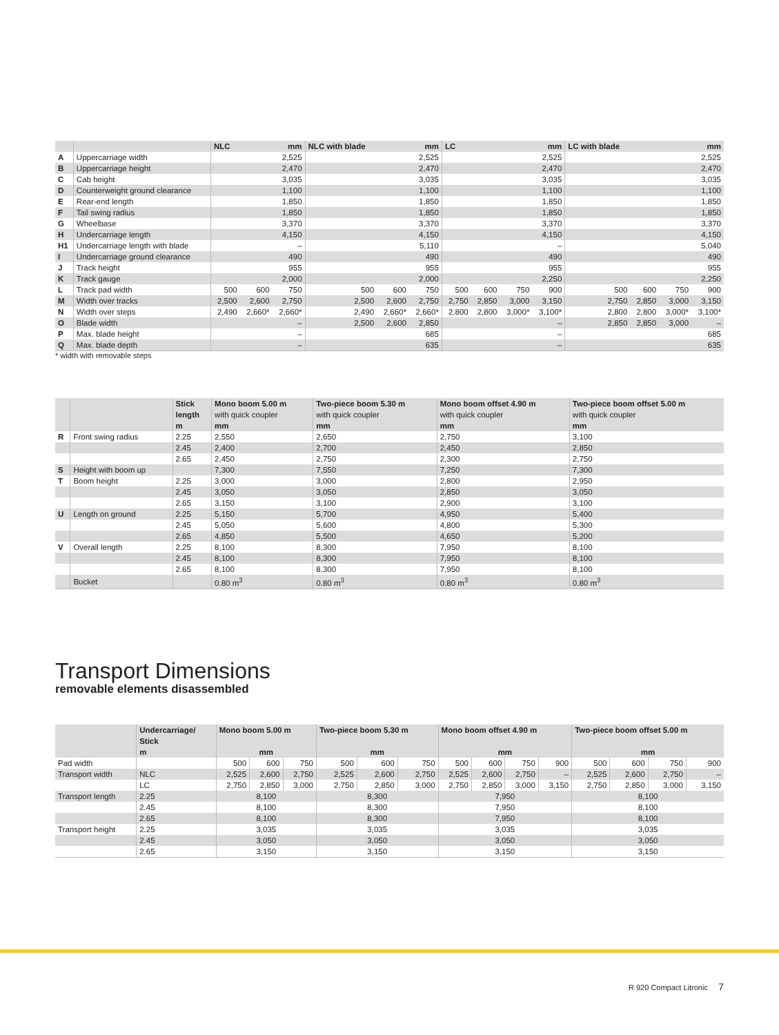| | | NLC | | mm | NLC with blade | | mm | LC | | | mm | LC with blade | | | mm |
| --- | --- | --- | --- | --- | --- | --- | --- | --- | --- | --- | --- | --- | --- | --- | --- |
| A | Uppercarriage width | 2,525 | | | 2,525 | | | 2,525 | | | | 2,525 | | | |
| B | Uppercarriage height | 2,470 | | | 2,470 | | | 2,470 | | | | 2,470 | | | |
| C | Cab height | 3,035 | | | 3,035 | | | 3,035 | | | | 3,035 | | | |
| D | Counterweight ground clearance | 1,100 | | | 1,100 | | | 1,100 | | | | 1,100 | | | |
| E | Rear-end length | 1,850 | | | 1,850 | | | 1,850 | | | | 1,850 | | | |
| F | Tail swing radius | 1,850 | | | 1,850 | | | 1,850 | | | | 1,850 | | | |
| G | Wheelbase | 3,370 | | | 3,370 | | | 3,370 | | | | 3,370 | | | |
| H | Undercarriage length | 4,150 | | | 4,150 | | | 4,150 | | | | 4,150 | | | |
| H1 | Undercarriage length with blade | – | | | 5,110 | | | – | | | | 5,040 | | | |
| I | Undercarriage ground clearance | 490 | | | 490 | | | 490 | | | | 490 | | | |
| J | Track height | 955 | | | 955 | | | 955 | | | | 955 | | | |
| K | Track gauge | 2,000 | | | 2,000 | | | 2,250 | | | | 2,250 | | | |
| L | Track pad width | 500 | 600 | 750 | 500 | 600 | 750 | 500 | 600 | 750 | 900 | 500 | 600 | 750 | 900 |
| M | Width over tracks | 2,500 | 2,600 | 2,750 | 2,500 | 2,600 | 2,750 | 2,750 | 2,850 | 3,000 | 3,150 | 2,750 | 2,850 | 3,000 | 3,150 |
| N | Width over steps | 2,490 | 2,660* | 2,660* | 2,490 | 2,660* | 2,660* | 2,800 | 2,800 | 3,000* | 3,100* | 2,800 | 2,800 | 3,000* | 3,100* |
| O | Blade width | – | | | 2,500 | 2,600 | 2,850 | – | | | | 2,850 | 2,850 | 3,000 | – |
| P | Max. blade height | – | | | 685 | | | – | | | | 685 | | | |
| Q | Max. blade depth | – | | | 635 | | | – | | | | 635 | | | |
* width with removable steps
| | | Stick length m | Mono boom 5.00 m with quick coupler mm | Two-piece boom 5.30 m with quick coupler mm | Mono boom offset 4.90 m with quick coupler mm | Two-piece boom offset 5.00 m with quick coupler mm |
| --- | --- | --- | --- | --- | --- | --- |
| R | Front swing radius | 2.25 | 2,550 | 2,650 | 2,750 | 3,100 |
| | | 2.45 | 2,400 | 2,700 | 2,450 | 2,850 |
| | | 2.65 | 2,450 | 2,750 | 2,300 | 2,750 |
| S | Height with boom up | | 7,300 | 7,550 | 7,250 | 7,300 |
| T | Boom height | 2.25 | 3,000 | 3,000 | 2,800 | 2,950 |
| | | 2.45 | 3,050 | 3,050 | 2,850 | 3,050 |
| | | 2.65 | 3,150 | 3,100 | 2,900 | 3,100 |
| U | Length on ground | 2.25 | 5,150 | 5,700 | 4,950 | 5,400 |
| | | 2.45 | 5,050 | 5,600 | 4,800 | 5,300 |
| | | 2.65 | 4,850 | 5,500 | 4,650 | 5,200 |
| V | Overall length | 2.25 | 8,100 | 8,300 | 7,950 | 8,100 |
| | | 2.45 | 8,100 | 8,300 | 7,950 | 8,100 |
| | | 2.65 | 8,100 | 8,300 | 7,950 | 8,100 |
| | Bucket | | 0.80 m<sup>3</sup> | 0.80 m<sup>3</sup> | 0.80 m<sup>3</sup> | 0.80 m<sup>3</sup> |
Transport Dimensions
removable elements disassembled
| | Undercarriage/ Stick m | Mono boom 5.00 m mm | | | Two-piece boom 5.30 m mm | | | Mono boom offset 4.90 m mm | | | | Two-piece boom offset 5.00 m mm | | | |
| --- | --- | --- | --- | --- | --- | --- | --- | --- | --- | --- | --- | --- | --- | --- | --- |
| Pad width | | 500 | 600 | 750 | 500 | 600 | 750 | 500 | 600 | 750 | 900 | 500 | 600 | 750 | 900 |
| Transport width | NLC | 2,525 | 2,600 | 2,750 | 2,525 | 2,600 | 2,750 | 2,525 | 2,600 | 2,750 | – | 2,525 | 2,600 | 2,750 | – |
| | LC | 2,750 | 2,850 | 3,000 | 2,750 | 2,850 | 3,000 | 2,750 | 2,850 | 3,000 | 3,150 | 2,750 | 2,850 | 3,000 | 3,150 |
| Transport length | 2.25 | 8,100 | | | 8,300 | | | 7,950 | | | | 8,100 | | | |
| | 2.45 | 8,100 | | | 8,300 | | | 7,950 | | | | 8,100 | | | |
| | 2.65 | 8,100 | | | 8,300 | | | 7,950 | | | | 8,100 | | | |
| Transport height | 2.25 | 3,035 | | | 3,035 | | | 3,035 | | | | 3,035 | | | |
| | 2.45 | 3,050 | | | 3,050 | | | 3,050 | | | | 3,050 | | | |
| | 2.65 | 3,150 | | | 3,150 | | | 3,150 | | | | 3,150 | | | |
R 920 Compact Litronic 7